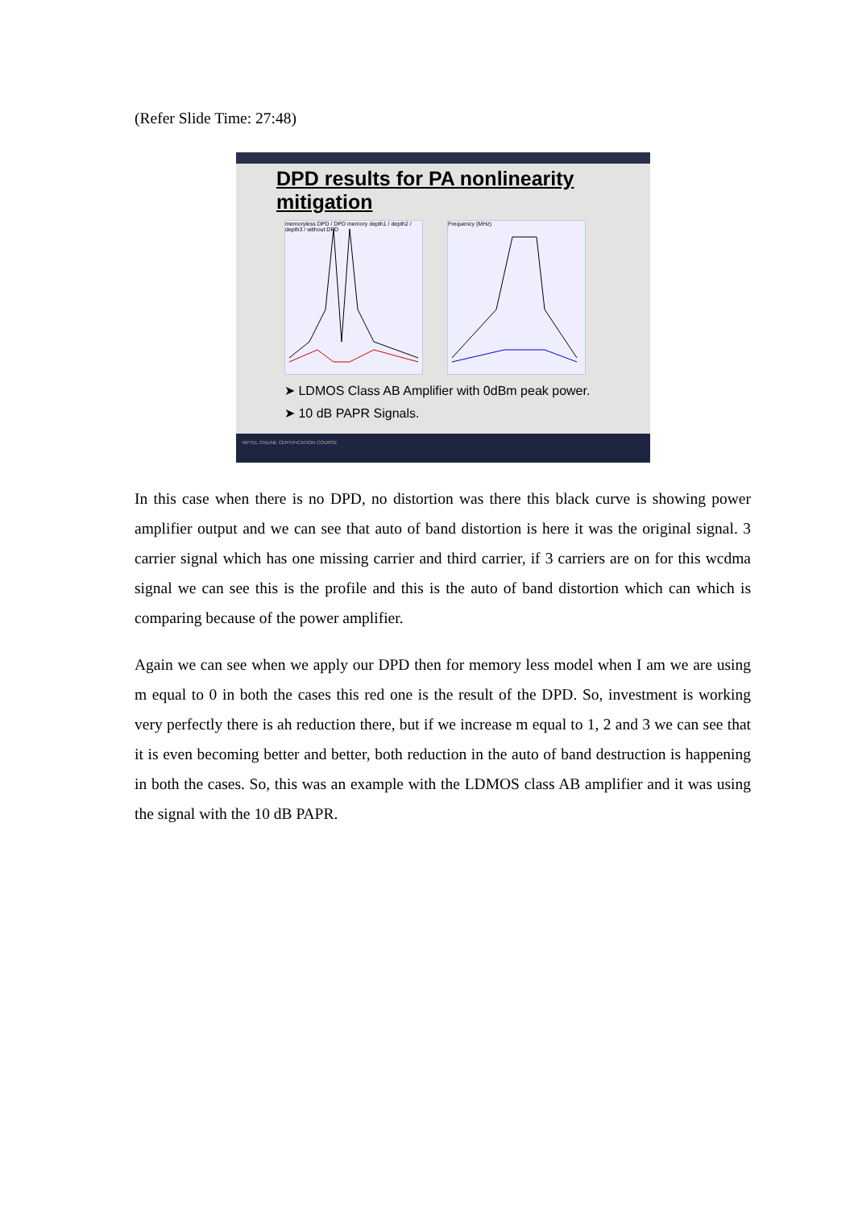(Refer Slide Time: 27:48)
DPD results for PA nonlinearity mitigation
memoryless DPD / DPD memory depth1 / depth2 / depth3 / without DPD
Frequency (MHz)
➤ LDMOS Class AB Amplifier with 0dBm peak power.
➤ 10 dB PAPR Signals.
NPTEL ONLINE CERTIFICATION COURSE
In this case when there is no DPD, no distortion was there this black curve is showing power amplifier output and we can see that auto of band distortion is here it was the original signal. 3 carrier signal which has one missing carrier and third carrier, if 3 carriers are on for this wcdma signal we can see this is the profile and this is the auto of band distortion which can which is comparing because of the power amplifier.
Again we can see when we apply our DPD then for memory less model when I am we are using m equal to 0 in both the cases this red one is the result of the DPD. So, investment is working very perfectly there is ah reduction there, but if we increase m equal to 1, 2 and 3 we can see that it is even becoming better and better, both reduction in the auto of band destruction is happening in both the cases. So, this was an example with the LDMOS class AB amplifier and it was using the signal with the 10 dB PAPR.